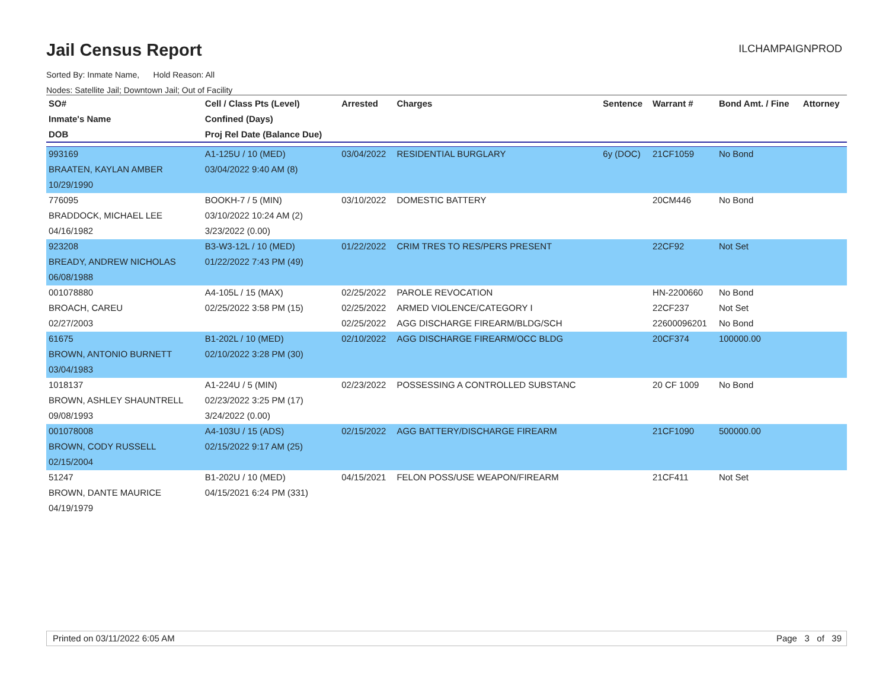Jail Census Report
ILCHAMPAIGNPROD
Sorted By: Inmate Name, Hold Reason: All
Nodes: Satellite Jail; Downtown Jail; Out of Facility
| SO# | Cell / Class Pts (Level) | Arrested | Charges | Sentence | Warrant # | Bond Amt. / Fine | Attorney |
| --- | --- | --- | --- | --- | --- | --- | --- |
| Inmate's Name | Confined (Days) | | | | | | |
| DOB | Proj Rel Date (Balance Due) | | | | | | |
| 993169 | A1-125U / 10 (MED) | 03/04/2022 | RESIDENTIAL BURGLARY | 6y (DOC) | 21CF1059 | No Bond | |
| BRAATEN, KAYLAN AMBER | 03/04/2022 9:40 AM (8) | | | | | | |
| 10/29/1990 | | | | | | | |
| 776095 | BOOKH-7 / 5 (MIN) | 03/10/2022 | DOMESTIC BATTERY | | 20CM446 | No Bond | |
| BRADDOCK, MICHAEL LEE | 03/10/2022 10:24 AM (2) | | | | | | |
| 04/16/1982 | 3/23/2022 (0.00) | | | | | | |
| 923208 | B3-W3-12L / 10 (MED) | 01/22/2022 | CRIM TRES TO RES/PERS PRESENT | | 22CF92 | Not Set | |
| BREADY, ANDREW NICHOLAS | 01/22/2022 7:43 PM (49) | | | | | | |
| 06/08/1988 | | | | | | | |
| 001078880 | A4-105L / 15 (MAX) | 02/25/2022 | PAROLE REVOCATION | | HN-2200660 | No Bond | |
| BROACH, CAREU | 02/25/2022 3:58 PM (15) | 02/25/2022 | ARMED VIOLENCE/CATEGORY I | | 22CF237 | Not Set | |
| 02/27/2003 | | 02/25/2022 | AGG DISCHARGE FIREARM/BLDG/SCH | | 22600096201 | No Bond | |
| 61675 | B1-202L / 10 (MED) | 02/10/2022 | AGG DISCHARGE FIREARM/OCC BLDG | | 20CF374 | 100000.00 | |
| BROWN, ANTONIO BURNETT | 02/10/2022 3:28 PM (30) | | | | | | |
| 03/04/1983 | | | | | | | |
| 1018137 | A1-224U / 5 (MIN) | 02/23/2022 | POSSESSING A CONTROLLED SUBSTANC | | 20 CF 1009 | No Bond | |
| BROWN, ASHLEY SHAUNTRELL | 02/23/2022 3:25 PM (17) | | | | | | |
| 09/08/1993 | 3/24/2022 (0.00) | | | | | | |
| 001078008 | A4-103U / 15 (ADS) | 02/15/2022 | AGG BATTERY/DISCHARGE FIREARM | | 21CF1090 | 500000.00 | |
| BROWN, CODY RUSSELL | 02/15/2022 9:17 AM (25) | | | | | | |
| 02/15/2004 | | | | | | | |
| 51247 | B1-202U / 10 (MED) | 04/15/2021 | FELON POSS/USE WEAPON/FIREARM | | 21CF411 | Not Set | |
| BROWN, DANTE MAURICE | 04/15/2021 6:24 PM (331) | | | | | | |
| 04/19/1979 | | | | | | | |
Printed on 03/11/2022 6:05 AM Page 3 of 39